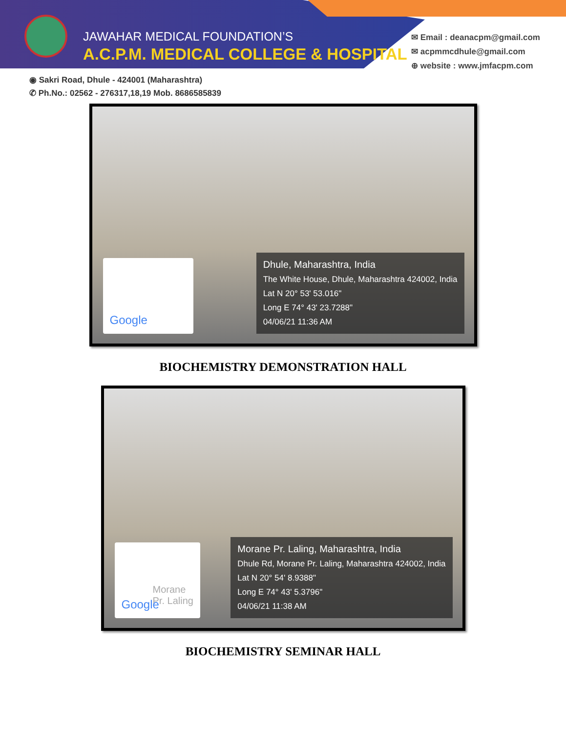JAWAHAR MEDICAL FOUNDATION’S
A.C.P.M. MEDICAL COLLEGE & HOSPITAL
✉ Email : deanacpm@gmail.com
✉ acpmmcdhule@gmail.com
⊕ website : www.jmfacpm.com
◉ Sakri Road, Dhule - 424001 (Maharashtra)
✆ Ph.No.: 02562 - 276317,18,19 Mob. 8686585839
Google
Dhule, Maharashtra, India
The White House, Dhule, Maharashtra 424002, India
Lat N 20° 53' 53.016"
Long E 74° 43' 23.7288"
04/06/21 11:36 AM
BIOCHEMISTRY DEMONSTRATION HALL
Morane
Pr. Laling
Google
Morane Pr. Laling, Maharashtra, India
Dhule Rd, Morane Pr. Laling, Maharashtra 424002, India
Lat N 20° 54' 8.9388"
Long E 74° 43' 5.3796"
04/06/21 11:38 AM
BIOCHEMISTRY SEMINAR HALL